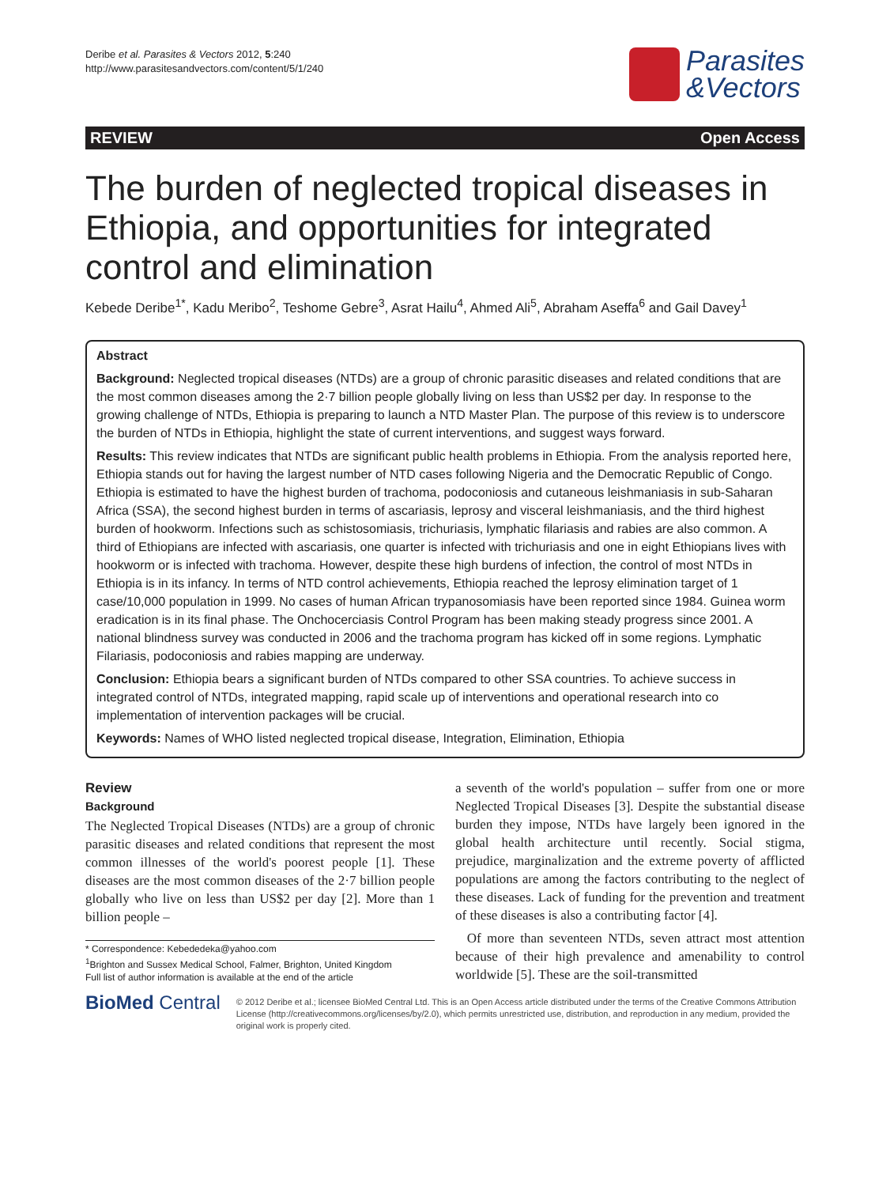Deribe et al. Parasites & Vectors 2012, 5:240
http://www.parasitesandvectors.com/content/5/1/240
Parasites
&Vectors
REVIEW Open Access
The burden of neglected tropical diseases in Ethiopia, and opportunities for integrated control and elimination
Kebede Deribe<sup>1*</sup>, Kadu Meribo<sup>2</sup>, Teshome Gebre<sup>3</sup>, Asrat Hailu<sup>4</sup>, Ahmed Ali<sup>5</sup>, Abraham Aseffa<sup>6</sup> and Gail Davey<sup>1</sup>
Abstract
Background: Neglected tropical diseases (NTDs) are a group of chronic parasitic diseases and related conditions that are the most common diseases among the 2·7 billion people globally living on less than US$2 per day. In response to the growing challenge of NTDs, Ethiopia is preparing to launch a NTD Master Plan. The purpose of this review is to underscore the burden of NTDs in Ethiopia, highlight the state of current interventions, and suggest ways forward.
Results: This review indicates that NTDs are significant public health problems in Ethiopia. From the analysis reported here, Ethiopia stands out for having the largest number of NTD cases following Nigeria and the Democratic Republic of Congo. Ethiopia is estimated to have the highest burden of trachoma, podoconiosis and cutaneous leishmaniasis in sub-Saharan Africa (SSA), the second highest burden in terms of ascariasis, leprosy and visceral leishmaniasis, and the third highest burden of hookworm. Infections such as schistosomiasis, trichuriasis, lymphatic filariasis and rabies are also common. A third of Ethiopians are infected with ascariasis, one quarter is infected with trichuriasis and one in eight Ethiopians lives with hookworm or is infected with trachoma. However, despite these high burdens of infection, the control of most NTDs in Ethiopia is in its infancy. In terms of NTD control achievements, Ethiopia reached the leprosy elimination target of 1 case/10,000 population in 1999. No cases of human African trypanosomiasis have been reported since 1984. Guinea worm eradication is in its final phase. The Onchocerciasis Control Program has been making steady progress since 2001. A national blindness survey was conducted in 2006 and the trachoma program has kicked off in some regions. Lymphatic Filariasis, podoconiosis and rabies mapping are underway.
Conclusion: Ethiopia bears a significant burden of NTDs compared to other SSA countries. To achieve success in integrated control of NTDs, integrated mapping, rapid scale up of interventions and operational research into co implementation of intervention packages will be crucial.
Keywords: Names of WHO listed neglected tropical disease, Integration, Elimination, Ethiopia
Review
Background
The Neglected Tropical Diseases (NTDs) are a group of chronic parasitic diseases and related conditions that represent the most common illnesses of the world's poorest people [1]. These diseases are the most common diseases of the 2·7 billion people globally who live on less than US$2 per day [2]. More than 1 billion people –
* Correspondence: Kebededeka@yahoo.com
<sup>1</sup> Brighton and Sussex Medical School, Falmer, Brighton, United Kingdom
Full list of author information is available at the end of the article
a seventh of the world's population – suffer from one or more Neglected Tropical Diseases [3]. Despite the substantial disease burden they impose, NTDs have largely been ignored in the global health architecture until recently. Social stigma, prejudice, marginalization and the extreme poverty of afflicted populations are among the factors contributing to the neglect of these diseases. Lack of funding for the prevention and treatment of these diseases is also a contributing factor [4].
Of more than seventeen NTDs, seven attract most attention because of their high prevalence and amenability to control worldwide [5]. These are the soil-transmitted
BioMed Central
© 2012 Deribe et al.; licensee BioMed Central Ltd. This is an Open Access article distributed under the terms of the Creative Commons Attribution License (http://creativecommons.org/licenses/by/2.0), which permits unrestricted use, distribution, and reproduction in any medium, provided the original work is properly cited.